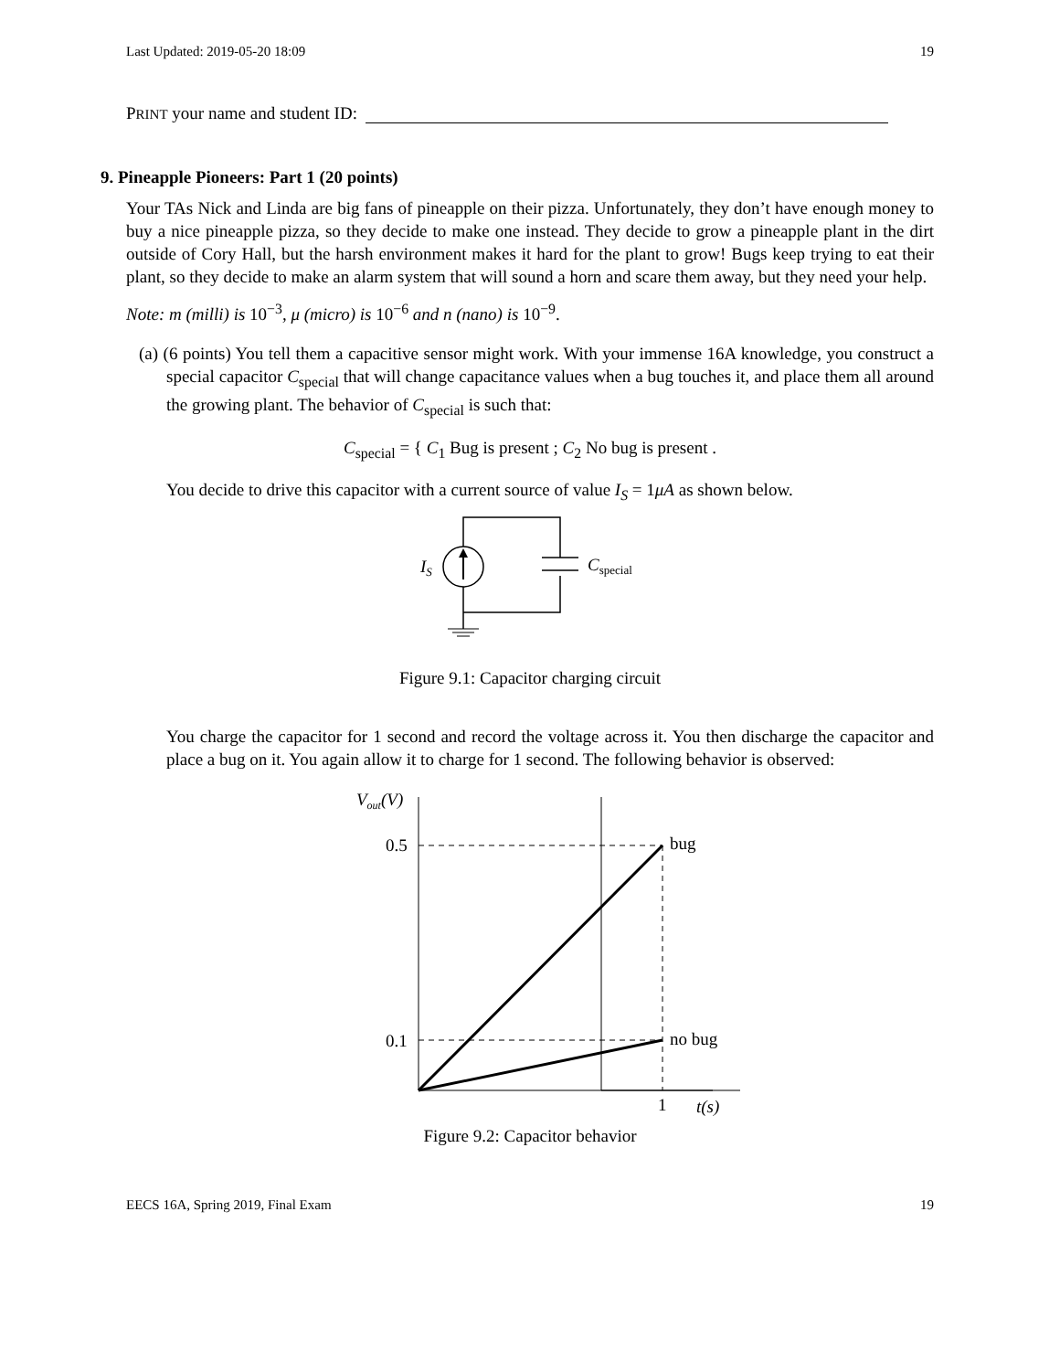Last Updated: 2019-05-20 18:09 19
PRINT your name and student ID:
9. Pineapple Pioneers: Part 1 (20 points)
Your TAs Nick and Linda are big fans of pineapple on their pizza. Unfortunately, they don’t have enough money to buy a nice pineapple pizza, so they decide to make one instead. They decide to grow a pineapple plant in the dirt outside of Cory Hall, but the harsh environment makes it hard for the plant to grow! Bugs keep trying to eat their plant, so they decide to make an alarm system that will sound a horn and scare them away, but they need your help.
Note: m (milli) is 10<sup>−3</sup>, μ (micro) is 10<sup>−6</sup> and n (nano) is 10<sup>−9</sup>.
(a) (6 points) You tell them a capacitive sensor might work. With your immense 16A knowledge, you construct a special capacitor C<sub>special</sub> that will change capacitance values when a bug touches it, and place them all around the growing plant. The behavior of C<sub>special</sub> is such that:
C<sub>special</sub> = { C<sub>1</sub> Bug is present ; C<sub>2</sub> No bug is present .
You decide to drive this capacitor with a current source of value I<sub>S</sub> = 1μA as shown below.
IS
Cspecial
Figure 9.1: Capacitor charging circuit
You charge the capacitor for 1 second and record the voltage across it. You then discharge the capacitor and place a bug on it. You again allow it to charge for 1 second. The following behavior is observed:
Vout(V)
0.5
0.1
bug
no bug
1
t(s)
Figure 9.2: Capacitor behavior
EECS 16A, Spring 2019, Final Exam 19